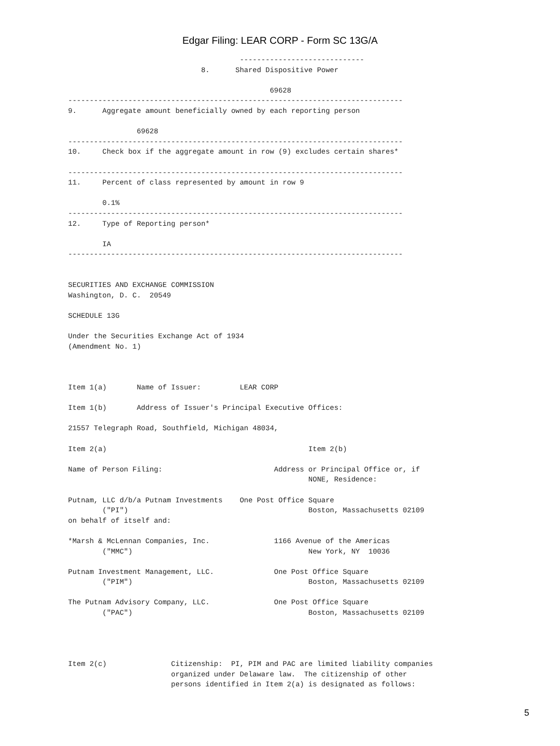Edgar Filing: LEAR CORP - Form SC 13G/A
                                        -----------------------------
                               8.      Shared Dispositive Power

                                               69628
------------------------------------------------------------------------------
9.      Aggregate amount beneficially owned by each reporting person

                69628
------------------------------------------------------------------------------
10.     Check box if the aggregate amount in row (9) excludes certain shares*

------------------------------------------------------------------------------
11.     Percent of class represented by amount in row 9

        0.1%
------------------------------------------------------------------------------
12.     Type of Reporting person*

        IA
------------------------------------------------------------------------------


SECURITIES AND EXCHANGE COMMISSION
Washington, D. C.  20549

SCHEDULE 13G

Under the Securities Exchange Act of 1934
(Amendment No. 1)



Item 1(a)       Name of Issuer:         LEAR CORP

Item 1(b)       Address of Issuer's Principal Executive Offices:

21557 Telegraph Road, Southfield, Michigan 48034,

Item 2(a)                                               Item 2(b)

Name of Person Filing:                          Address or Principal Office or, if
                                                        NONE, Residence:

Putnam, LLC d/b/a Putnam Investments    One Post Office Square
        ("PI")                                          Boston, Massachusetts 02109
on behalf of itself and:

*Marsh & McLennan Companies, Inc.               1166 Avenue of the Americas
        ("MMC")                                         New York, NY  10036

Putnam Investment Management, LLC.              One Post Office Square
        ("PIM")                                         Boston, Massachusetts 02109

The Putnam Advisory Company, LLC.               One Post Office Square
        ("PAC")                                         Boston, Massachusetts 02109




Item 2(c)               Citizenship:  PI, PIM and PAC are limited liability companies
                        organized under Delaware law.  The citizenship of other
                        persons identified in Item 2(a) is designated as follows:
5